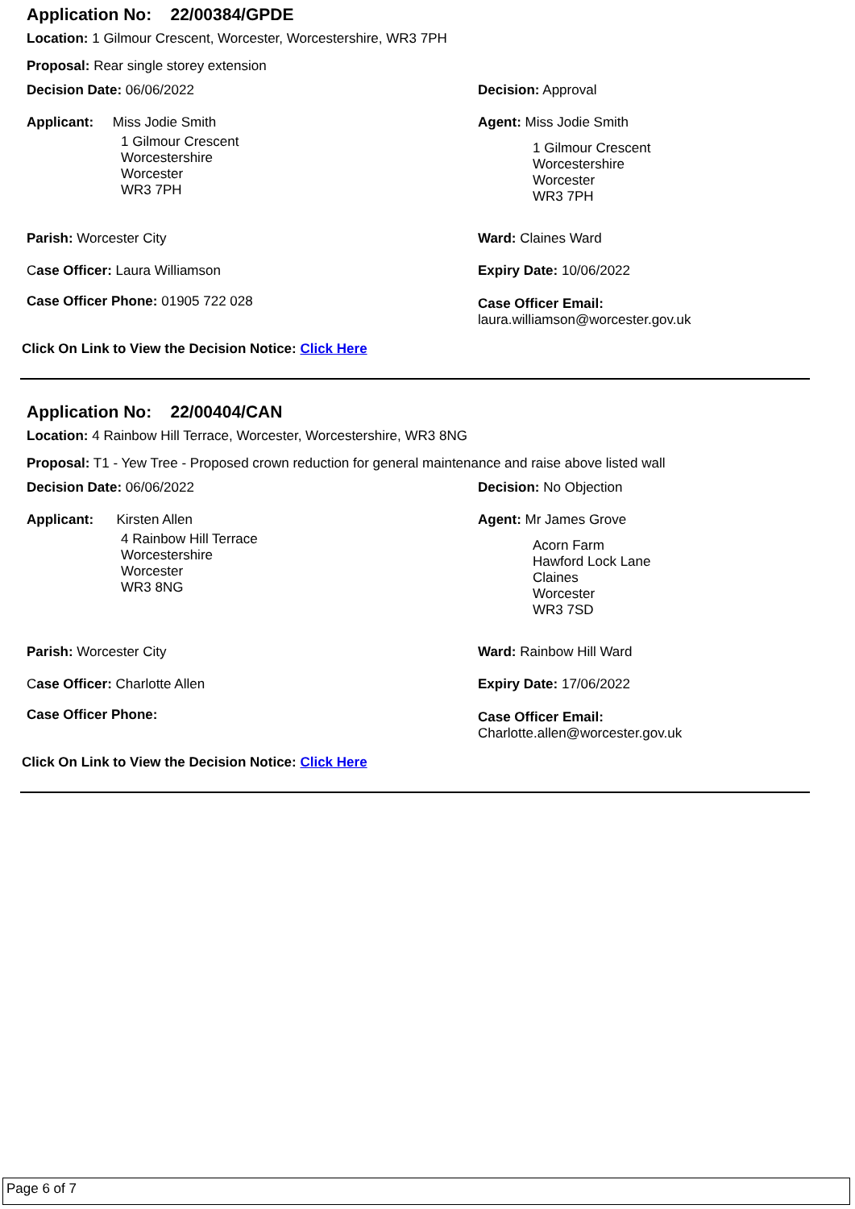Application No: 22/00384/GPDE
Location: 1 Gilmour Crescent, Worcester, Worcestershire, WR3 7PH
Proposal: Rear single storey extension
Decision Date: 06/06/2022 Decision: Approval
Applicant: Miss Jodie Smith
1 Gilmour Crescent
Worcestershire
Worcester
WR3 7PH
Agent: Miss Jodie Smith
1 Gilmour Crescent
Worcestershire
Worcester
WR3 7PH
Parish: Worcester City Ward: Claines Ward
Case Officer: Laura Williamson Expiry Date: 10/06/2022
Case Officer Phone: 01905 722 028
Case Officer Email:
laura.williamson@worcester.gov.uk
Click On Link to View the Decision Notice: Click Here
Application No: 22/00404/CAN
Location: 4 Rainbow Hill Terrace, Worcester, Worcestershire, WR3 8NG
Proposal: T1 - Yew Tree - Proposed crown reduction for general maintenance and raise above listed wall
Decision Date: 06/06/2022 Decision: No Objection
Applicant: Kirsten Allen
4 Rainbow Hill Terrace
Worcestershire
Worcester
WR3 8NG
Agent: Mr James Grove
Acorn Farm
Hawford Lock Lane
Claines
Worcester
WR3 7SD
Parish: Worcester City Ward: Rainbow Hill Ward
Case Officer: Charlotte Allen Expiry Date: 17/06/2022
Case Officer Phone:
Case Officer Email:
Charlotte.allen@worcester.gov.uk
Click On Link to View the Decision Notice: Click Here
Page 6 of 7